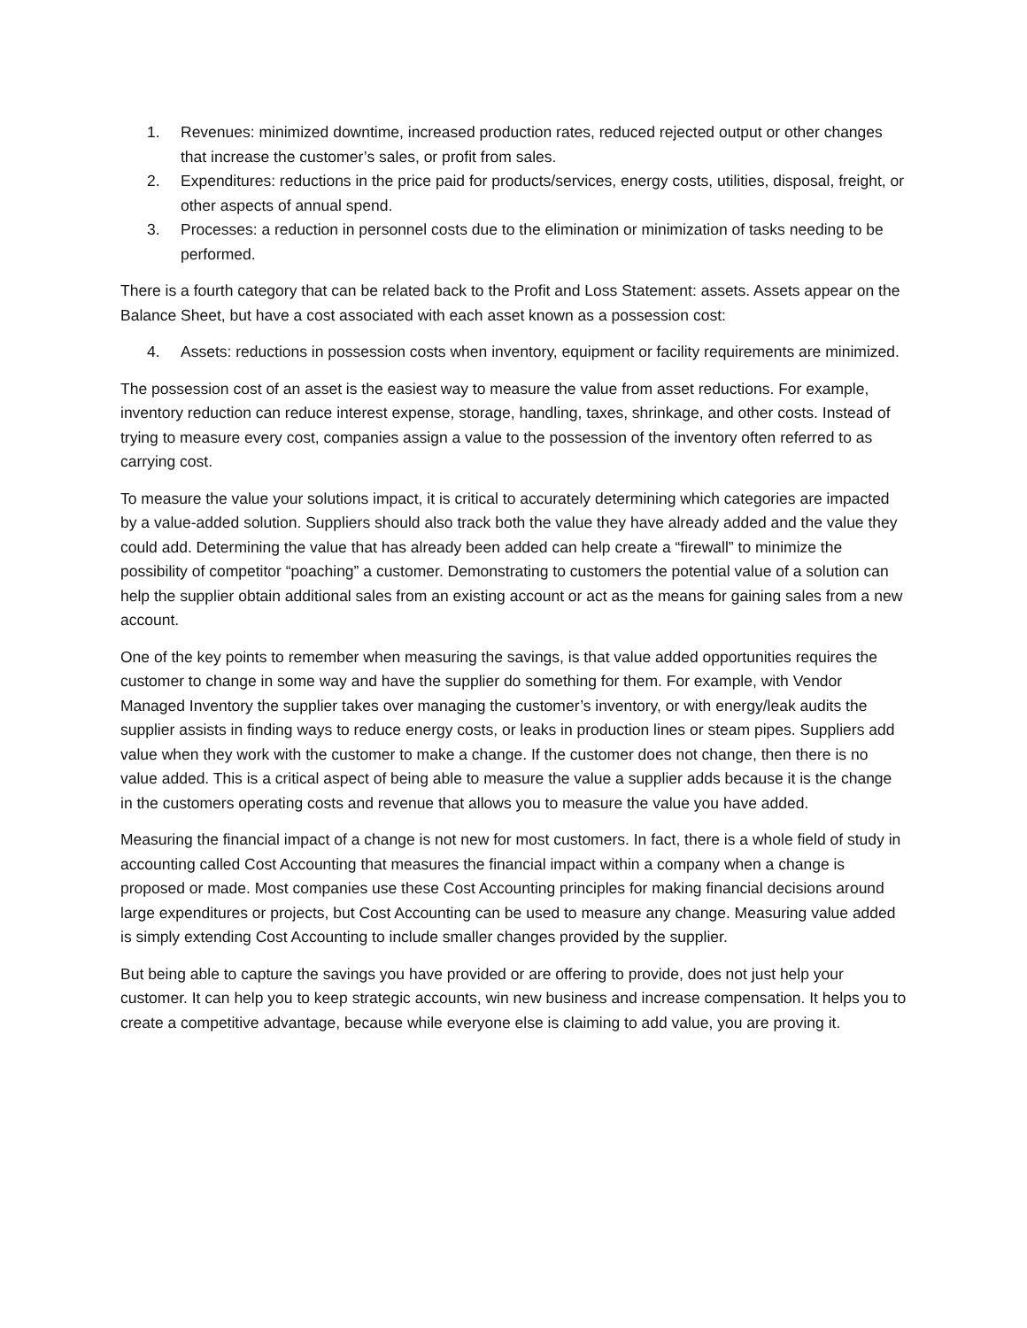1. Revenues: minimized downtime, increased production rates, reduced rejected output or other changes that increase the customer’s sales, or profit from sales.
2. Expenditures: reductions in the price paid for products/services, energy costs, utilities, disposal, freight, or other aspects of annual spend.
3. Processes: a reduction in personnel costs due to the elimination or minimization of tasks needing to be performed.
There is a fourth category that can be related back to the Profit and Loss Statement: assets. Assets appear on the Balance Sheet, but have a cost associated with each asset known as a possession cost:
4. Assets: reductions in possession costs when inventory, equipment or facility requirements are minimized.
The possession cost of an asset is the easiest way to measure the value from asset reductions. For example, inventory reduction can reduce interest expense, storage, handling, taxes, shrinkage, and other costs. Instead of trying to measure every cost, companies assign a value to the possession of the inventory often referred to as carrying cost.
To measure the value your solutions impact, it is critical to accurately determining which categories are impacted by a value-added solution. Suppliers should also track both the value they have already added and the value they could add. Determining the value that has already been added can help create a “firewall” to minimize the possibility of competitor “poaching” a customer. Demonstrating to customers the potential value of a solution can help the supplier obtain additional sales from an existing account or act as the means for gaining sales from a new account.
One of the key points to remember when measuring the savings, is that value added opportunities requires the customer to change in some way and have the supplier do something for them. For example, with Vendor Managed Inventory the supplier takes over managing the customer’s inventory, or with energy/leak audits the supplier assists in finding ways to reduce energy costs, or leaks in production lines or steam pipes. Suppliers add value when they work with the customer to make a change. If the customer does not change, then there is no value added. This is a critical aspect of being able to measure the value a supplier adds because it is the change in the customers operating costs and revenue that allows you to measure the value you have added.
Measuring the financial impact of a change is not new for most customers. In fact, there is a whole field of study in accounting called Cost Accounting that measures the financial impact within a company when a change is proposed or made. Most companies use these Cost Accounting principles for making financial decisions around large expenditures or projects, but Cost Accounting can be used to measure any change. Measuring value added is simply extending Cost Accounting to include smaller changes provided by the supplier.
But being able to capture the savings you have provided or are offering to provide, does not just help your customer. It can help you to keep strategic accounts, win new business and increase compensation. It helps you to create a competitive advantage, because while everyone else is claiming to add value, you are proving it.